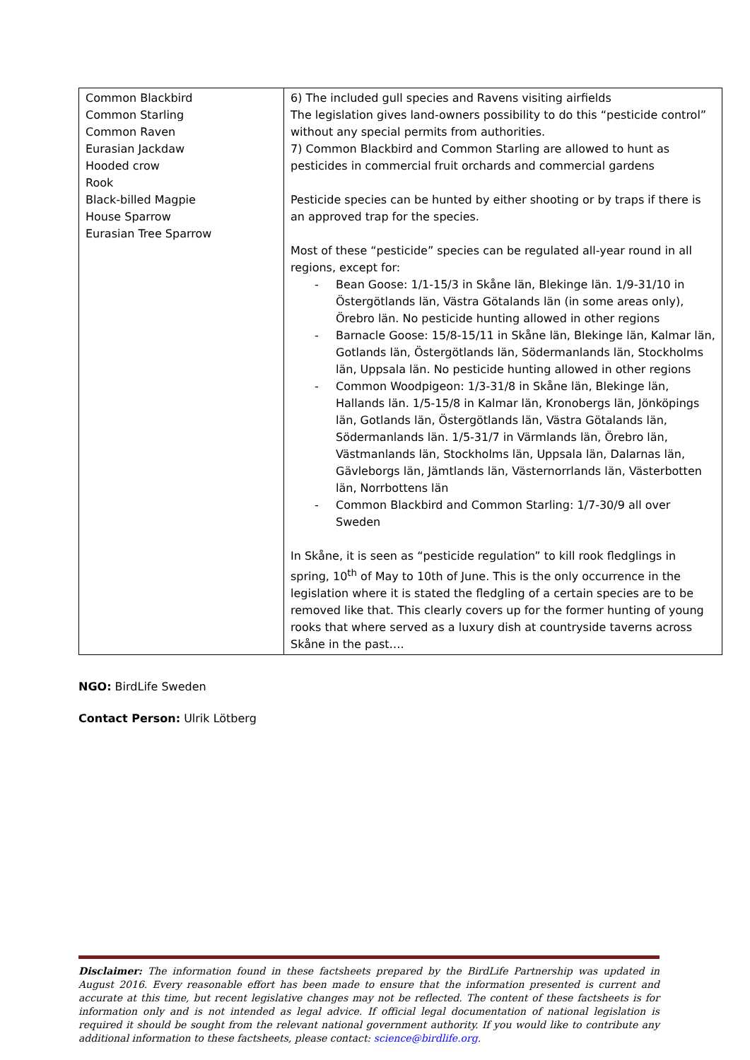| Common Blackbird Common Starling Common Raven Eurasian Jackdaw Hooded crow Rook Black-billed Magpie House Sparrow Eurasian Tree Sparrow | 6) The included gull species and Ravens visiting airfields The legislation gives land-owners possibility to do this “pesticide control” without any special permits from authorities. 7) Common Blackbird and Common Starling are allowed to hunt as pesticides in commercial fruit orchards and commercial gardens Pesticide species can be hunted by either shooting or by traps if there is an approved trap for the species. Most of these “pesticide” species can be regulated all-year round in all regions, except for: - Bean Goose: 1/1-15/3 in Skåne län, Blekinge län. 1/9-31/10 in Östergötlands län, Västra Götalands län (in some areas only), Örebro län. No pesticide hunting allowed in other regions - Barnacle Goose: 15/8-15/11 in Skåne län, Blekinge län, Kalmar län, Gotlands län, Östergötlands län, Södermanlands län, Stockholms län, Uppsala län. No pesticide hunting allowed in other regions - Common Woodpigeon: 1/3-31/8 in Skåne län, Blekinge län, Hallands län. 1/5-15/8 in Kalmar län, Kronobergs län, Jönköpings län, Gotlands län, Östergötlands län, Västra Götalands län, Södermanlands län. 1/5-31/7 in Värmlands län, Örebro län, Västmanlands län, Stockholms län, Uppsala län, Dalarnas län, Gävleborgs län, Jämtlands län, Västernorrlands län, Västerbotten län, Norrbottens län - Common Blackbird and Common Starling: 1/7-30/9 all over Sweden In Skåne, it is seen as “pesticide regulation” to kill rook fledglings in spring, 10<sup>th</sup> of May to 10th of June. This is the only occurrence in the legislation where it is stated the fledgling of a certain species are to be removed like that. This clearly covers up for the former hunting of young rooks that where served as a luxury dish at countryside taverns across Skåne in the past…. |
NGO: BirdLife Sweden
Contact Person: Ulrik Lötberg
Disclaimer: The information found in these factsheets prepared by the BirdLife Partnership was updated in August 2016. Every reasonable effort has been made to ensure that the information presented is current and accurate at this time, but recent legislative changes may not be reflected. The content of these factsheets is for information only and is not intended as legal advice. If official legal documentation of national legislation is required it should be sought from the relevant national government authority. If you would like to contribute any additional information to these factsheets, please contact: science@birdlife.org.